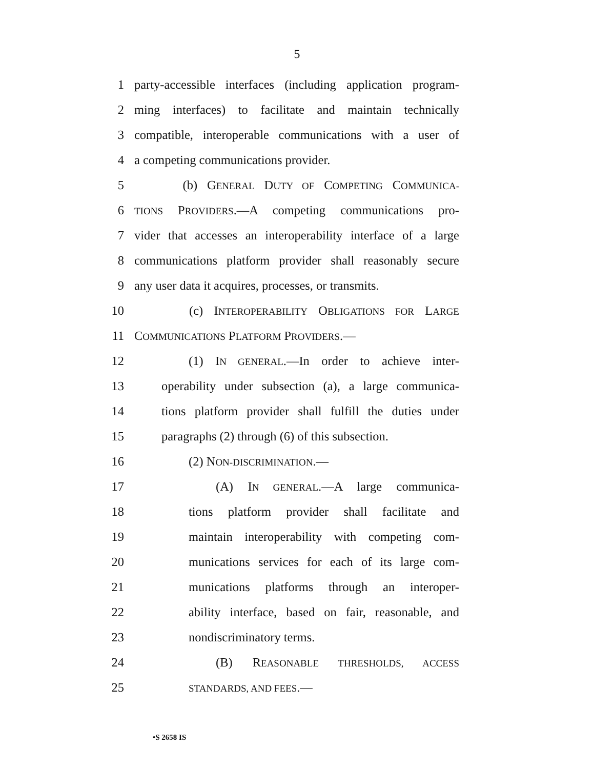5
1 party-accessible interfaces (including application program-
2 ming interfaces) to facilitate and maintain technically
3 compatible, interoperable communications with a user of
4 a competing communications provider.
5 (b) GENERAL DUTY OF COMPETING COMMUNICA-
6 TIONS PROVIDERS.—A competing communications pro-
7 vider that accesses an interoperability interface of a large
8 communications platform provider shall reasonably secure
9 any user data it acquires, processes, or transmits.
10 (c) INTEROPERABILITY OBLIGATIONS FOR LARGE
11 COMMUNICATIONS PLATFORM PROVIDERS.—
12 (1) IN GENERAL.—In order to achieve inter-
13 operability under subsection (a), a large communica-
14 tions platform provider shall fulfill the duties under
15 paragraphs (2) through (6) of this subsection.
16 (2) NON-DISCRIMINATION.—
17 (A) IN GENERAL.—A large communica-
18 tions platform provider shall facilitate and
19 maintain interoperability with competing com-
20 munications services for each of its large com-
21 munications platforms through an interoper-
22 ability interface, based on fair, reasonable, and
23 nondiscriminatory terms.
24 (B) REASONABLE THRESHOLDS, ACCESS
25 STANDARDS, AND FEES.—
•S 2658 IS